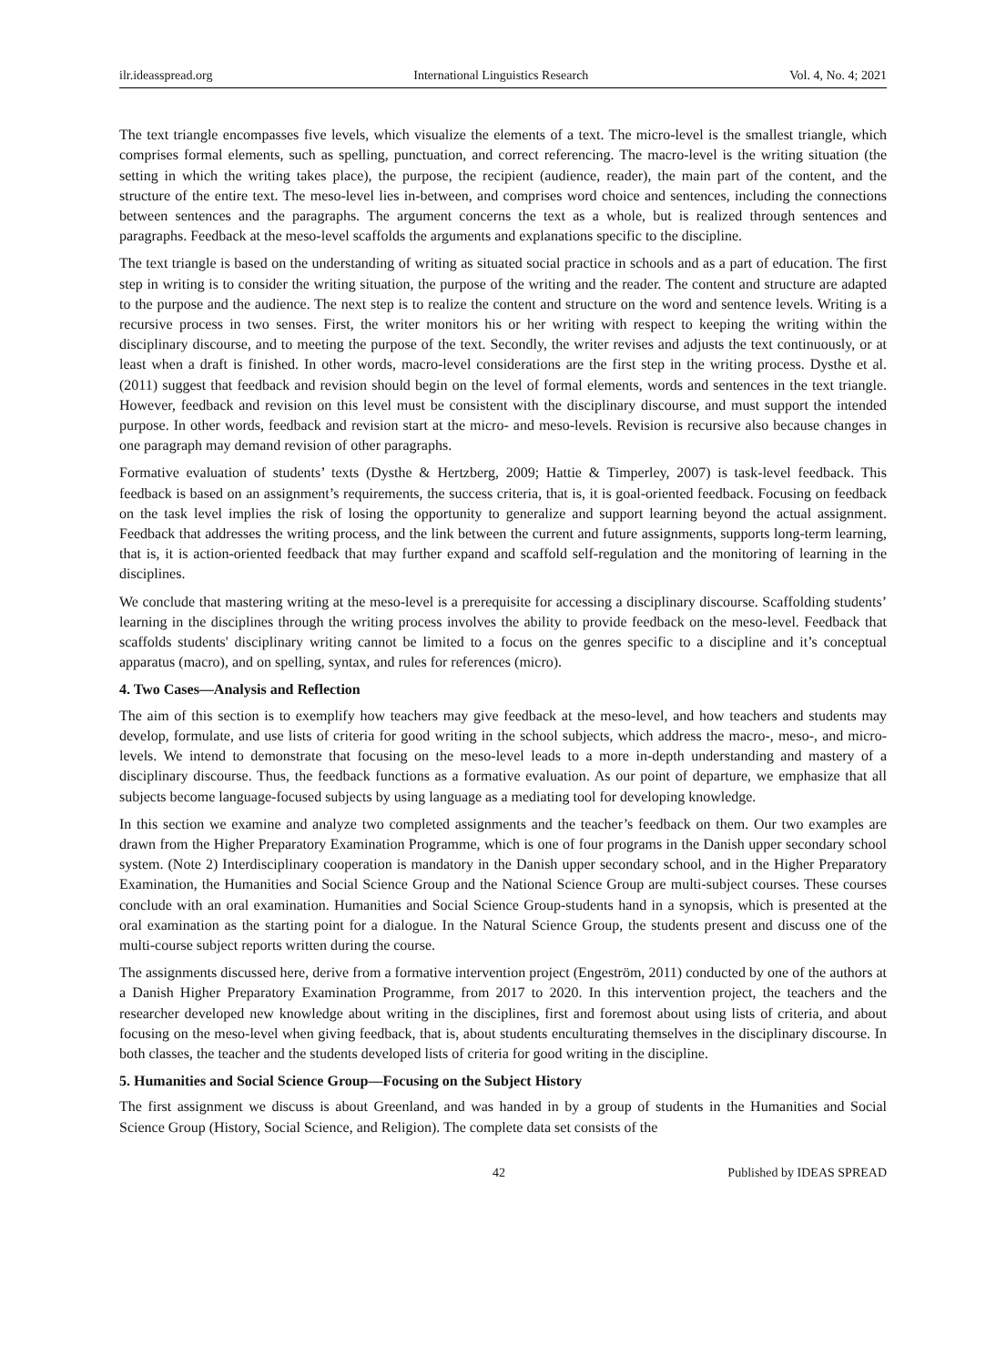ilr.ideasspread.org International Linguistics Research Vol. 4, No. 4; 2021
The text triangle encompasses five levels, which visualize the elements of a text. The micro-level is the smallest triangle, which comprises formal elements, such as spelling, punctuation, and correct referencing. The macro-level is the writing situation (the setting in which the writing takes place), the purpose, the recipient (audience, reader), the main part of the content, and the structure of the entire text. The meso-level lies in-between, and comprises word choice and sentences, including the connections between sentences and the paragraphs. The argument concerns the text as a whole, but is realized through sentences and paragraphs. Feedback at the meso-level scaffolds the arguments and explanations specific to the discipline.
The text triangle is based on the understanding of writing as situated social practice in schools and as a part of education. The first step in writing is to consider the writing situation, the purpose of the writing and the reader. The content and structure are adapted to the purpose and the audience. The next step is to realize the content and structure on the word and sentence levels. Writing is a recursive process in two senses. First, the writer monitors his or her writing with respect to keeping the writing within the disciplinary discourse, and to meeting the purpose of the text. Secondly, the writer revises and adjusts the text continuously, or at least when a draft is finished. In other words, macro-level considerations are the first step in the writing process. Dysthe et al. (2011) suggest that feedback and revision should begin on the level of formal elements, words and sentences in the text triangle. However, feedback and revision on this level must be consistent with the disciplinary discourse, and must support the intended purpose. In other words, feedback and revision start at the micro- and meso-levels. Revision is recursive also because changes in one paragraph may demand revision of other paragraphs.
Formative evaluation of students’ texts (Dysthe & Hertzberg, 2009; Hattie & Timperley, 2007) is task-level feedback. This feedback is based on an assignment’s requirements, the success criteria, that is, it is goal-oriented feedback. Focusing on feedback on the task level implies the risk of losing the opportunity to generalize and support learning beyond the actual assignment. Feedback that addresses the writing process, and the link between the current and future assignments, supports long-term learning, that is, it is action-oriented feedback that may further expand and scaffold self-regulation and the monitoring of learning in the disciplines.
We conclude that mastering writing at the meso-level is a prerequisite for accessing a disciplinary discourse. Scaffolding students’ learning in the disciplines through the writing process involves the ability to provide feedback on the meso-level. Feedback that scaffolds students' disciplinary writing cannot be limited to a focus on the genres specific to a discipline and it’s conceptual apparatus (macro), and on spelling, syntax, and rules for references (micro).
4. Two Cases—Analysis and Reflection
The aim of this section is to exemplify how teachers may give feedback at the meso-level, and how teachers and students may develop, formulate, and use lists of criteria for good writing in the school subjects, which address the macro-, meso-, and micro-levels. We intend to demonstrate that focusing on the meso-level leads to a more in-depth understanding and mastery of a disciplinary discourse. Thus, the feedback functions as a formative evaluation. As our point of departure, we emphasize that all subjects become language-focused subjects by using language as a mediating tool for developing knowledge.
In this section we examine and analyze two completed assignments and the teacher’s feedback on them. Our two examples are drawn from the Higher Preparatory Examination Programme, which is one of four programs in the Danish upper secondary school system. (Note 2) Interdisciplinary cooperation is mandatory in the Danish upper secondary school, and in the Higher Preparatory Examination, the Humanities and Social Science Group and the National Science Group are multi-subject courses. These courses conclude with an oral examination. Humanities and Social Science Group-students hand in a synopsis, which is presented at the oral examination as the starting point for a dialogue. In the Natural Science Group, the students present and discuss one of the multi-course subject reports written during the course.
The assignments discussed here, derive from a formative intervention project (Engeström, 2011) conducted by one of the authors at a Danish Higher Preparatory Examination Programme, from 2017 to 2020. In this intervention project, the teachers and the researcher developed new knowledge about writing in the disciplines, first and foremost about using lists of criteria, and about focusing on the meso-level when giving feedback, that is, about students enculturating themselves in the disciplinary discourse. In both classes, the teacher and the students developed lists of criteria for good writing in the discipline.
5. Humanities and Social Science Group—Focusing on the Subject History
The first assignment we discuss is about Greenland, and was handed in by a group of students in the Humanities and Social Science Group (History, Social Science, and Religion). The complete data set consists of the
42 Published by IDEAS SPREAD